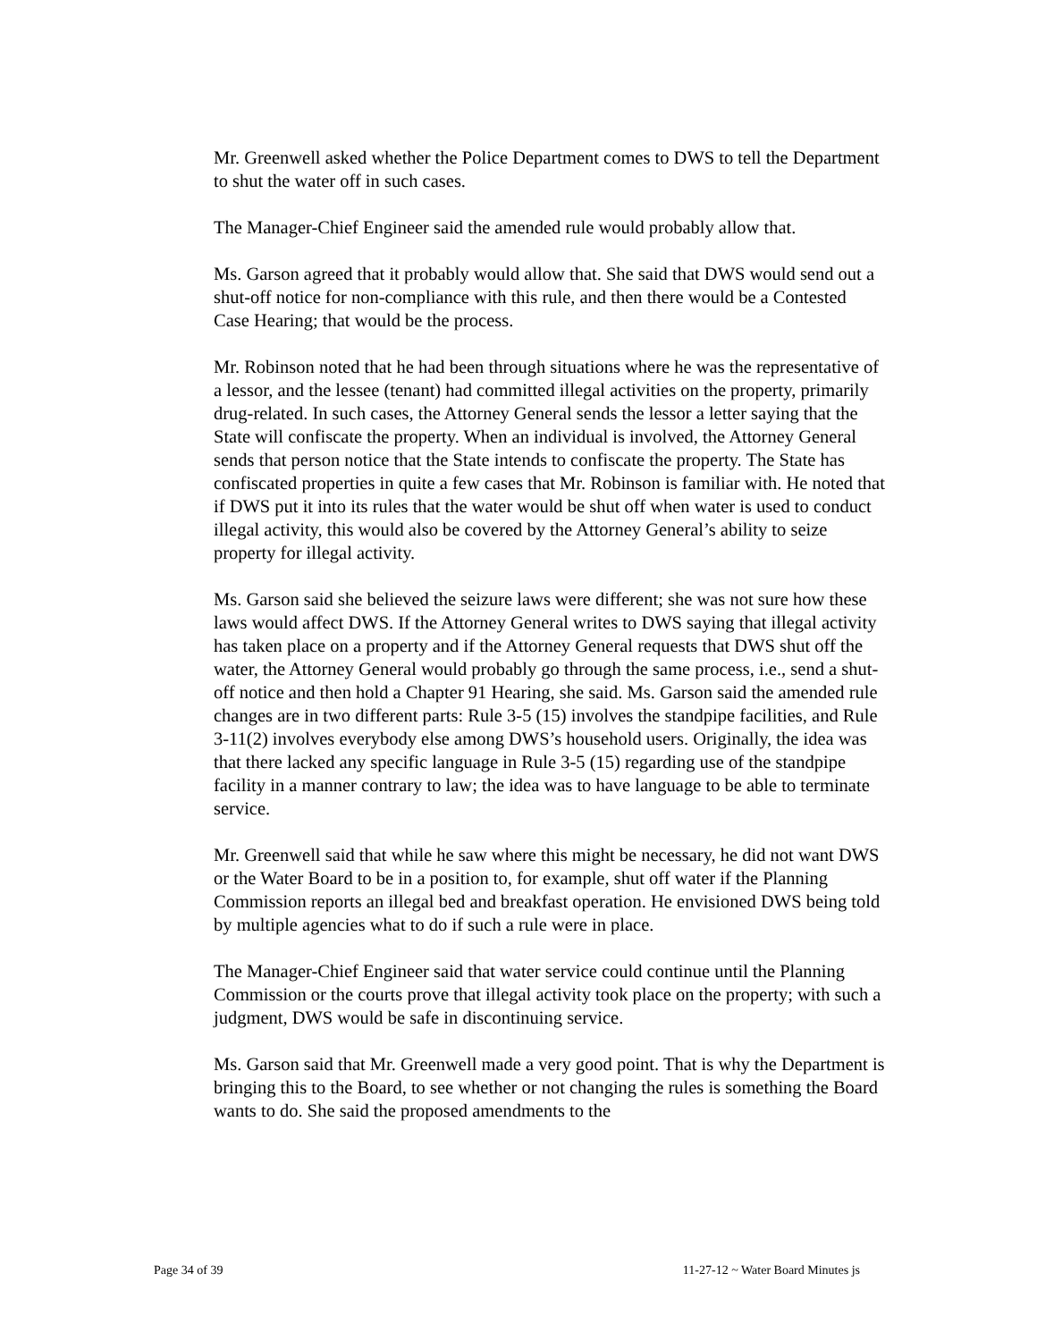Mr. Greenwell asked whether the Police Department comes to DWS to tell the Department to shut the water off in such cases.
The Manager-Chief Engineer said the amended rule would probably allow that.
Ms. Garson agreed that it probably would allow that. She said that DWS would send out a shut-off notice for non-compliance with this rule, and then there would be a Contested Case Hearing; that would be the process.
Mr. Robinson noted that he had been through situations where he was the representative of a lessor, and the lessee (tenant) had committed illegal activities on the property, primarily drug-related. In such cases, the Attorney General sends the lessor a letter saying that the State will confiscate the property. When an individual is involved, the Attorney General sends that person notice that the State intends to confiscate the property. The State has confiscated properties in quite a few cases that Mr. Robinson is familiar with. He noted that if DWS put it into its rules that the water would be shut off when water is used to conduct illegal activity, this would also be covered by the Attorney General’s ability to seize property for illegal activity.
Ms. Garson said she believed the seizure laws were different; she was not sure how these laws would affect DWS. If the Attorney General writes to DWS saying that illegal activity has taken place on a property and if the Attorney General requests that DWS shut off the water, the Attorney General would probably go through the same process, i.e., send a shut-off notice and then hold a Chapter 91 Hearing, she said. Ms. Garson said the amended rule changes are in two different parts: Rule 3-5 (15) involves the standpipe facilities, and Rule 3-11(2) involves everybody else among DWS’s household users. Originally, the idea was that there lacked any specific language in Rule 3-5 (15) regarding use of the standpipe facility in a manner contrary to law; the idea was to have language to be able to terminate service.
Mr. Greenwell said that while he saw where this might be necessary, he did not want DWS or the Water Board to be in a position to, for example, shut off water if the Planning Commission reports an illegal bed and breakfast operation. He envisioned DWS being told by multiple agencies what to do if such a rule were in place.
The Manager-Chief Engineer said that water service could continue until the Planning Commission or the courts prove that illegal activity took place on the property; with such a judgment, DWS would be safe in discontinuing service.
Ms. Garson said that Mr. Greenwell made a very good point. That is why the Department is bringing this to the Board, to see whether or not changing the rules is something the Board wants to do. She said the proposed amendments to the
Page 34 of 39 11-27-12 ~ Water Board Minutes js